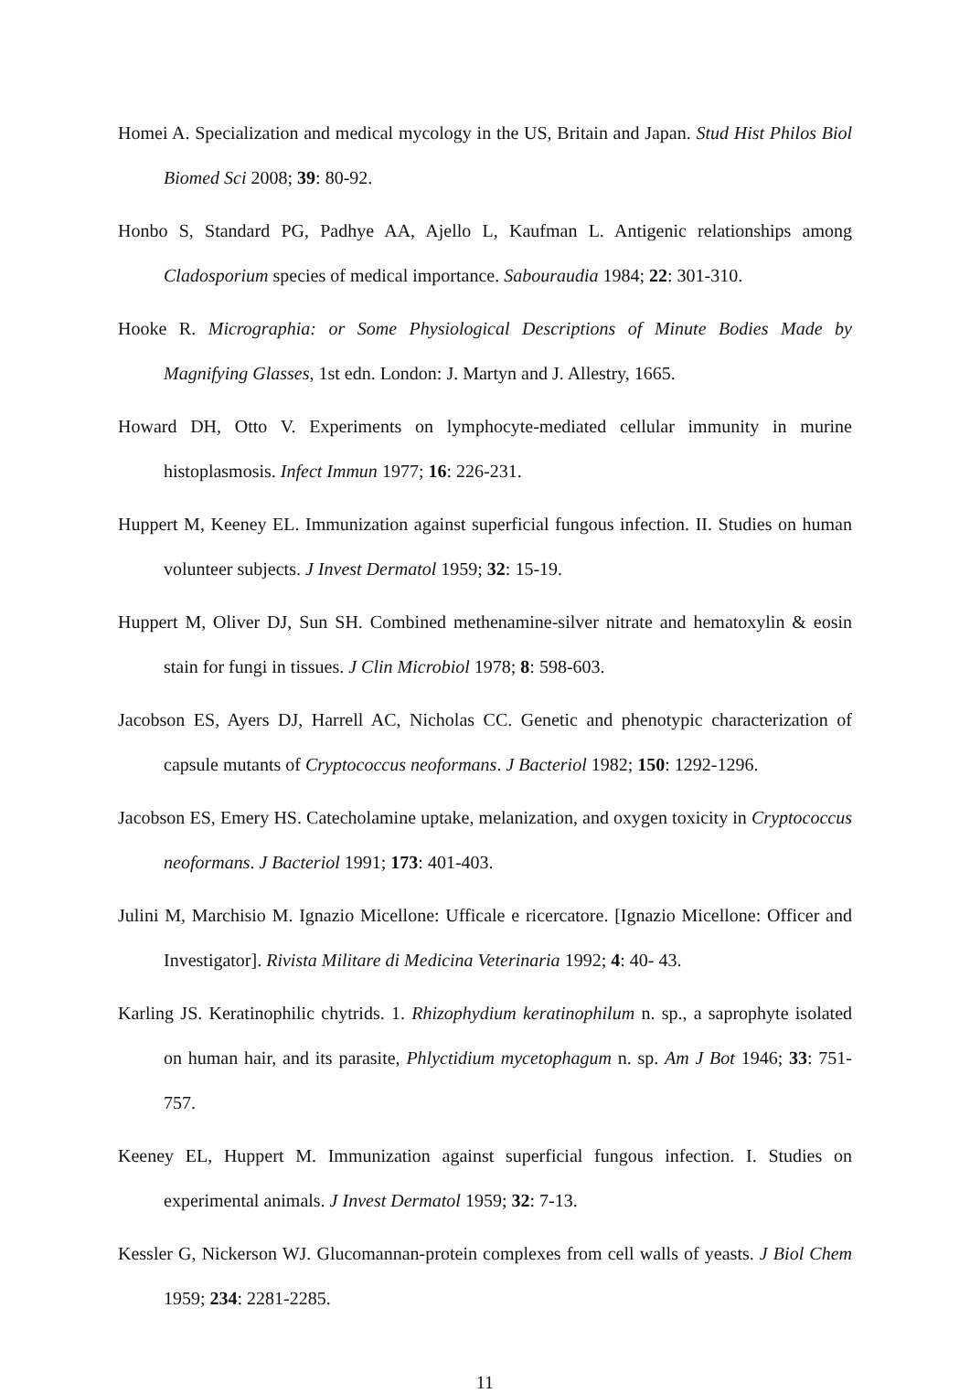Homei A. Specialization and medical mycology in the US, Britain and Japan. Stud Hist Philos Biol Biomed Sci 2008; 39: 80-92.
Honbo S, Standard PG, Padhye AA, Ajello L, Kaufman L. Antigenic relationships among Cladosporium species of medical importance. Sabouraudia 1984; 22: 301-310.
Hooke R. Micrographia: or Some Physiological Descriptions of Minute Bodies Made by Magnifying Glasses, 1st edn. London: J. Martyn and J. Allestry, 1665.
Howard DH, Otto V. Experiments on lymphocyte-mediated cellular immunity in murine histoplasmosis. Infect Immun 1977; 16: 226-231.
Huppert M, Keeney EL. Immunization against superficial fungous infection. II. Studies on human volunteer subjects. J Invest Dermatol 1959; 32: 15-19.
Huppert M, Oliver DJ, Sun SH. Combined methenamine-silver nitrate and hematoxylin & eosin stain for fungi in tissues. J Clin Microbiol 1978; 8: 598-603.
Jacobson ES, Ayers DJ, Harrell AC, Nicholas CC. Genetic and phenotypic characterization of capsule mutants of Cryptococcus neoformans. J Bacteriol 1982; 150: 1292-1296.
Jacobson ES, Emery HS. Catecholamine uptake, melanization, and oxygen toxicity in Cryptococcus neoformans. J Bacteriol 1991; 173: 401-403.
Julini M, Marchisio M. Ignazio Micellone: Ufficale e ricercatore. [Ignazio Micellone: Officer and Investigator]. Rivista Militare di Medicina Veterinaria 1992; 4: 40- 43.
Karling JS. Keratinophilic chytrids. 1. Rhizophydium keratinophilum n. sp., a saprophyte isolated on human hair, and its parasite, Phlyctidium mycetophagum n. sp. Am J Bot 1946; 33: 751-757.
Keeney EL, Huppert M. Immunization against superficial fungous infection. I. Studies on experimental animals. J Invest Dermatol 1959; 32: 7-13.
Kessler G, Nickerson WJ. Glucomannan-protein complexes from cell walls of yeasts. J Biol Chem 1959; 234: 2281-2285.
11